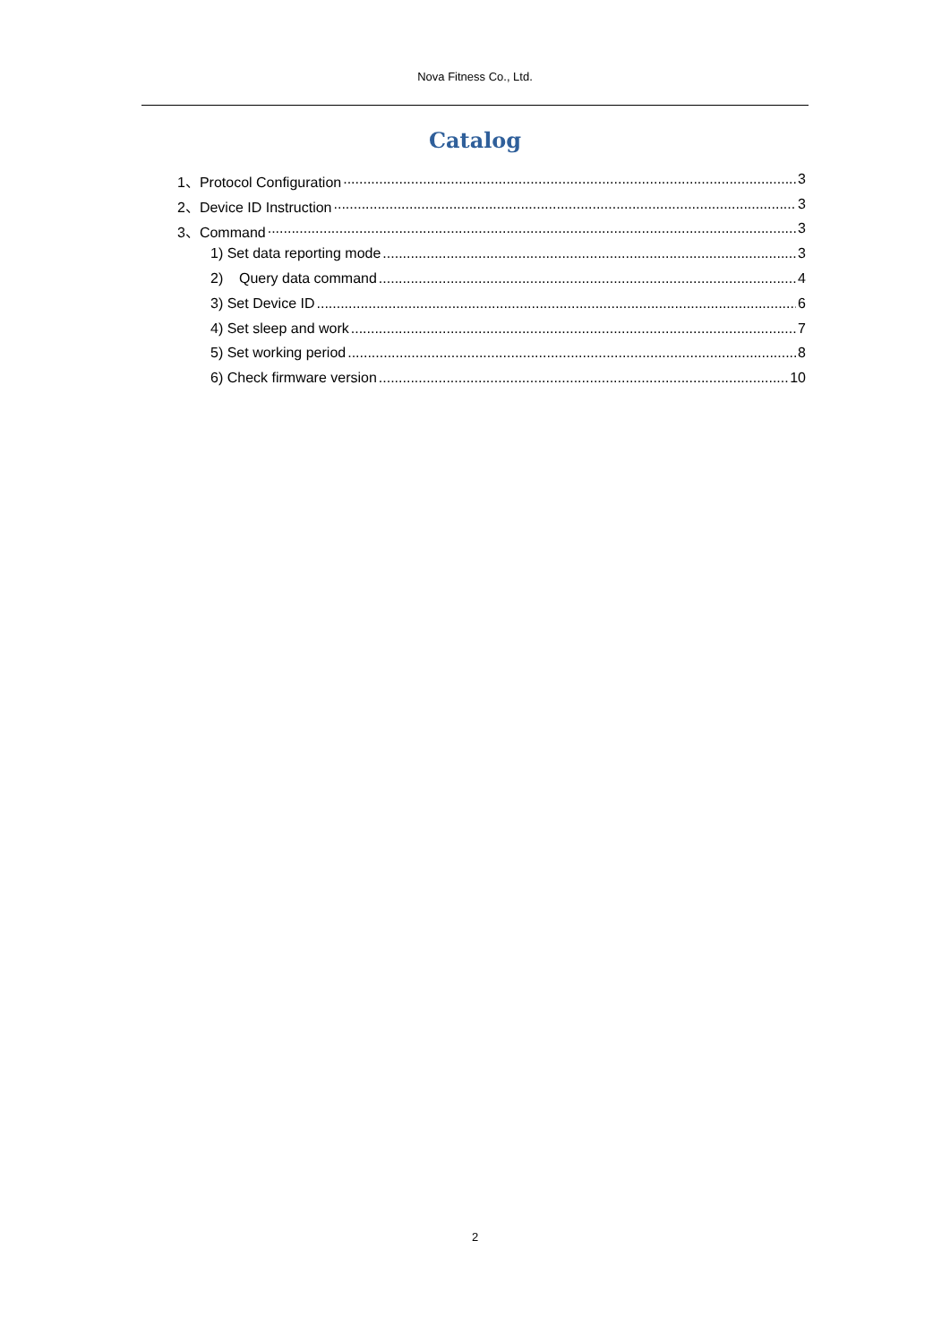Nova Fitness Co., Ltd.
Catalog
1、Protocol Configuration 3
2、Device ID Instruction 3
3、Command 3
1) Set data reporting mode 3
2) Query data command 4
3) Set Device ID 6
4) Set sleep and work 7
5) Set working period 8
6) Check firmware version 10
2